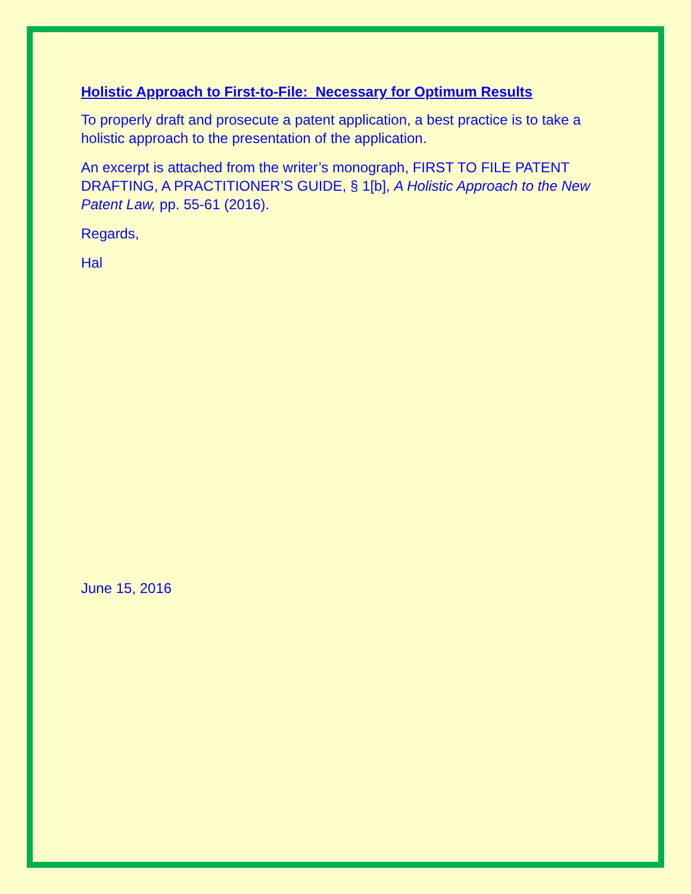Holistic Approach to First-to-File: Necessary for Optimum Results
To properly draft and prosecute a patent application, a best practice is to take a holistic approach to the presentation of the application.
An excerpt is attached from the writer’s monograph, FIRST TO FILE PATENT DRAFTING, A PRACTITIONER’S GUIDE, § 1[b], A Holistic Approach to the New Patent Law, pp. 55-61 (2016).
Regards,
Hal
June 15, 2016